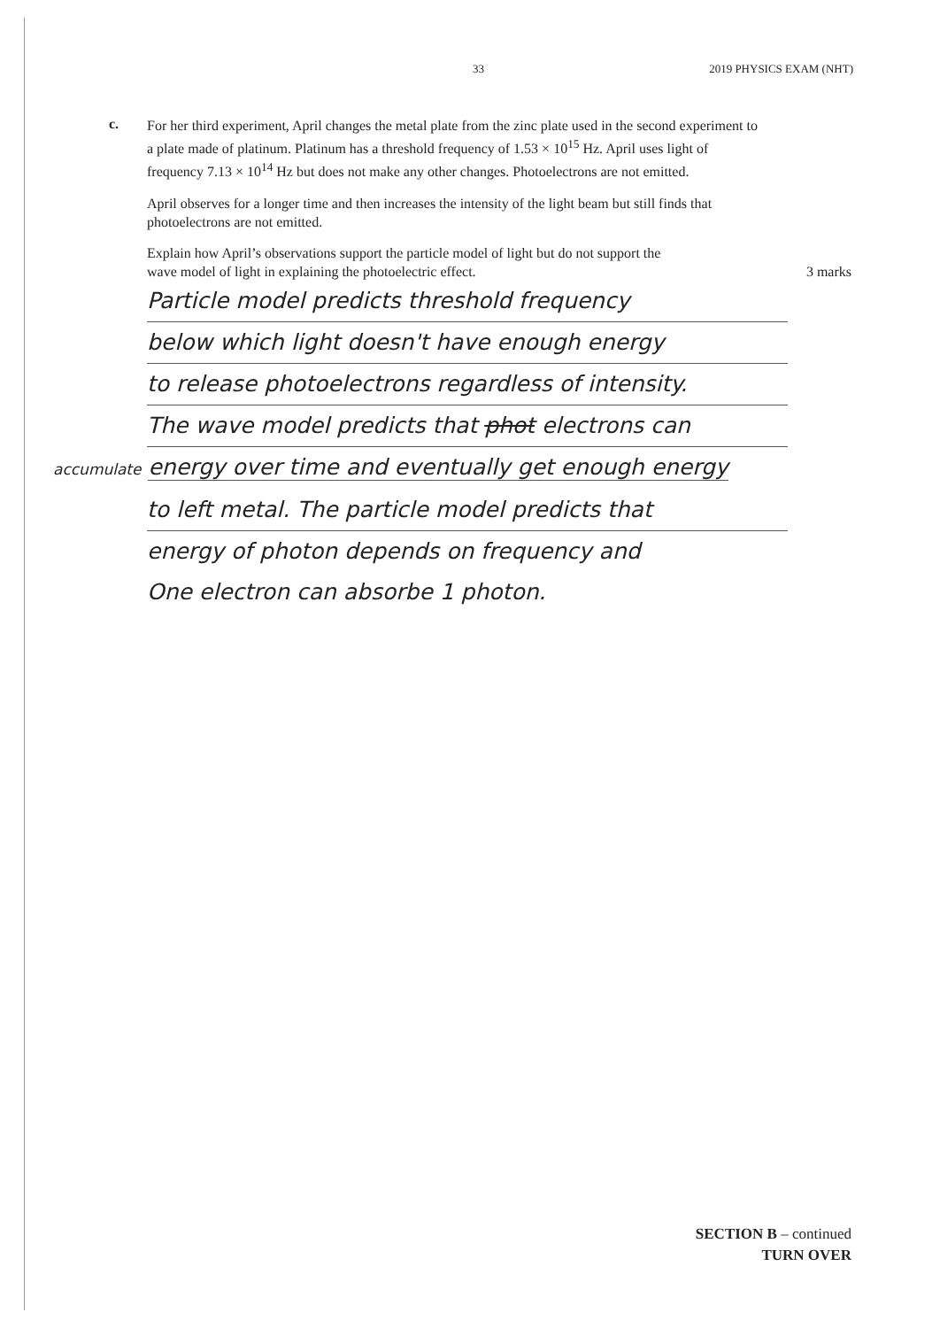33 2019 PHYSICS EXAM (NHT)
c.
For her third experiment, April changes the metal plate from the zinc plate used in the second experiment to a plate made of platinum. Platinum has a threshold frequency of 1.53 × 10<sup>15</sup> Hz. April uses light of frequency 7.13 × 10<sup>14</sup> Hz but does not make any other changes. Photoelectrons are not emitted.
April observes for a longer time and then increases the intensity of the light beam but still finds that photoelectrons are not emitted.
Explain how April’s observations support the particle model of light but do not support the
wave model of light in explaining the photoelectric effect. 3 marks
Particle model predicts threshold frequency
below which light doesn't have enough energy
to release photoelectrons regardless of intensity.
The wave model predicts that phot electrons can
accumulate energy over time and eventually get enough energy
to left metal. The particle model predicts that
energy of photon depends on frequency and
One electron can absorbe 1 photon.
SECTION B – continued
TURN OVER